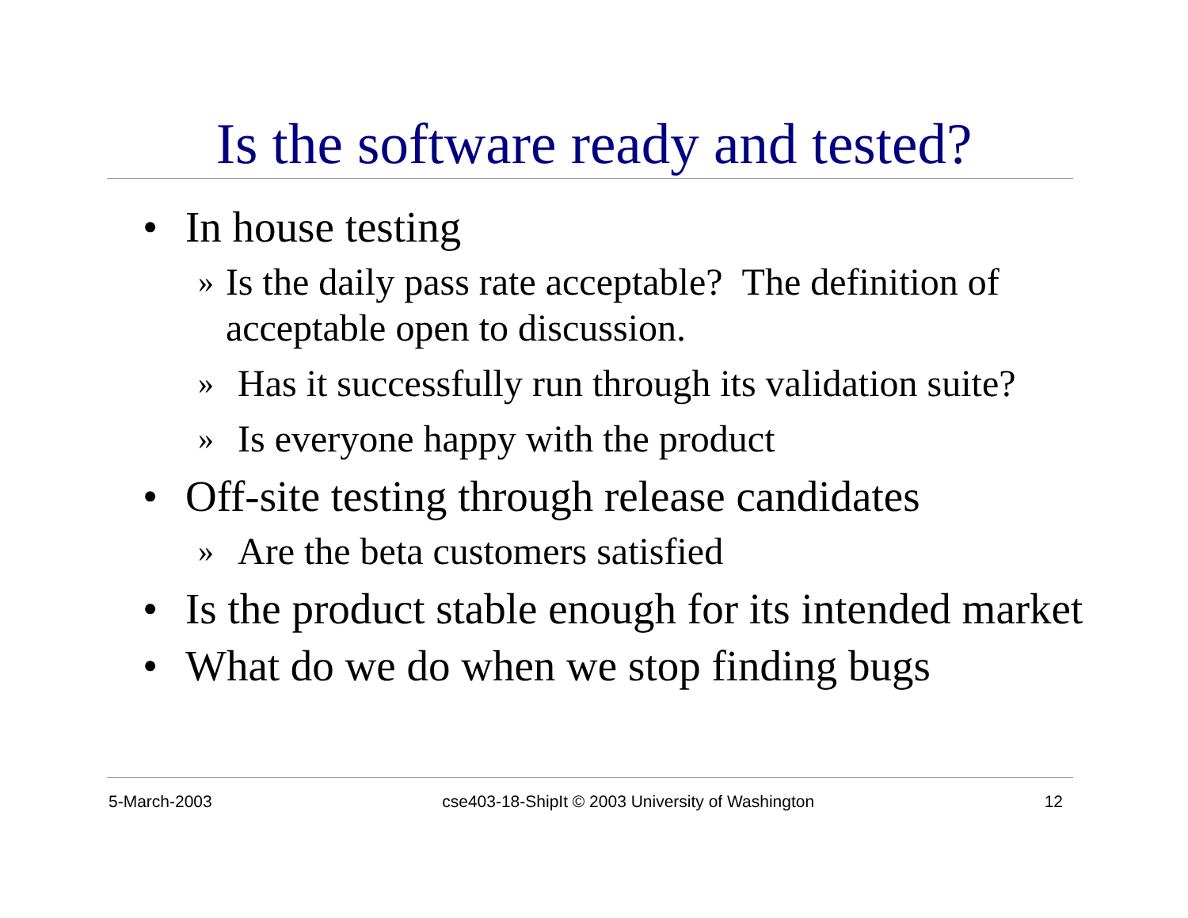Is the software ready and tested?
• In house testing
» Is the daily pass rate acceptable? The definition of acceptable open to discussion.
» Has it successfully run through its validation suite?
» Is everyone happy with the product
• Off-site testing through release candidates
» Are the beta customers satisfied
• Is the product stable enough for its intended market
• What do we do when we stop finding bugs
5-March-2003 cse403-18-ShipIt © 2003 University of Washington 12